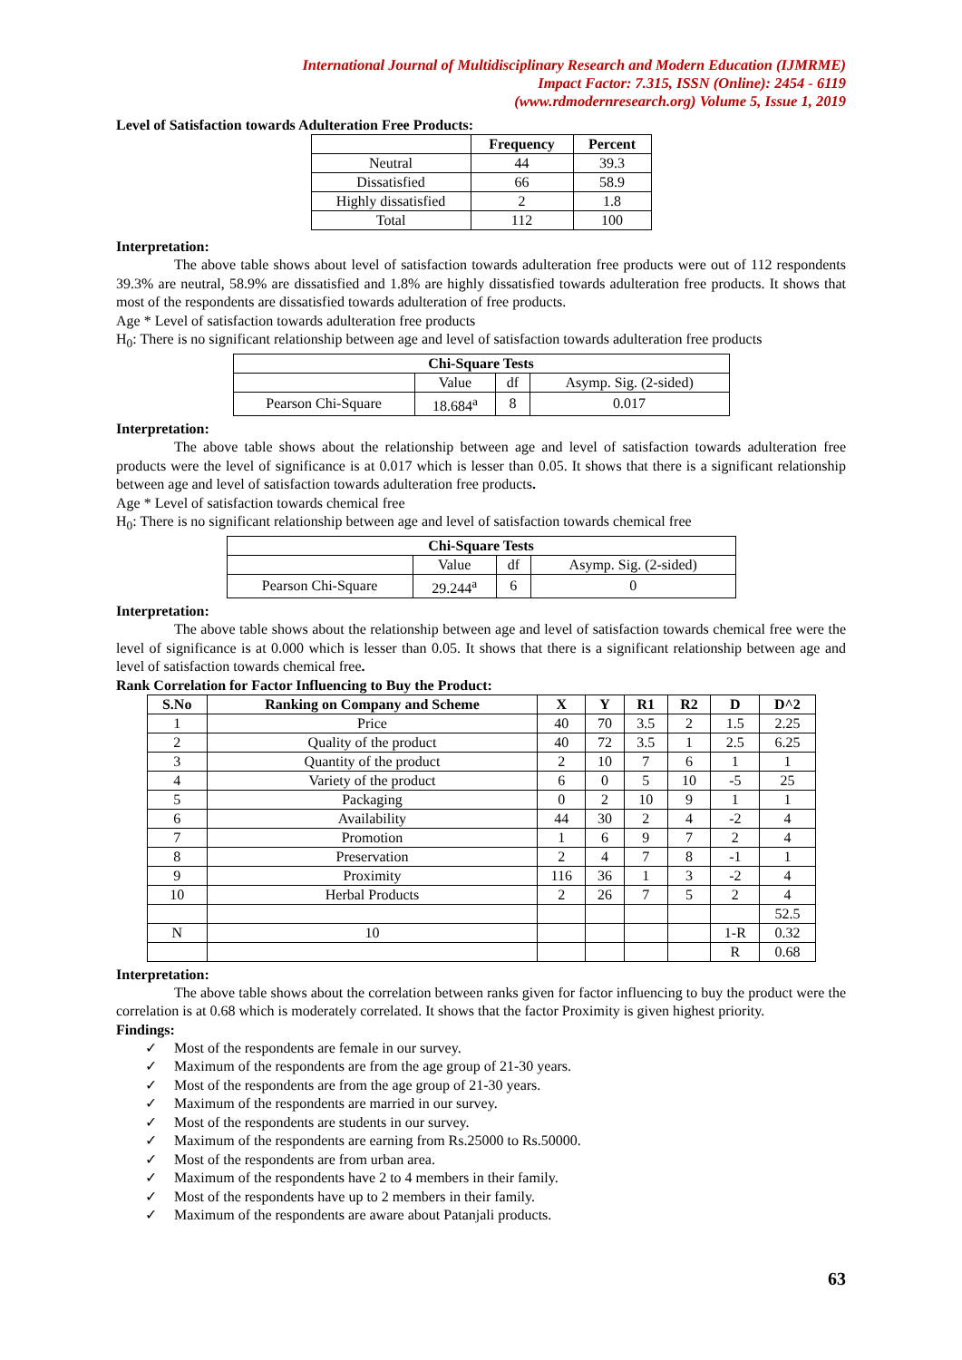International Journal of Multidisciplinary Research and Modern Education (IJMRME)
Impact Factor: 7.315, ISSN (Online): 2454 - 6119
(www.rdmodernresearch.org) Volume 5, Issue 1, 2019
Level of Satisfaction towards Adulteration Free Products:
| | Frequency | Percent |
| --- | --- | --- |
| Neutral | 44 | 39.3 |
| Dissatisfied | 66 | 58.9 |
| Highly dissatisfied | 2 | 1.8 |
| Total | 112 | 100 |
Interpretation:
The above table shows about level of satisfaction towards adulteration free products were out of 112 respondents 39.3% are neutral, 58.9% are dissatisfied and 1.8% are highly dissatisfied towards adulteration free products. It shows that most of the respondents are dissatisfied towards adulteration of free products.
Age * Level of satisfaction towards adulteration free products
H<sub>0</sub>: There is no significant relationship between age and level of satisfaction towards adulteration free products
| Chi-Square Tests | | | |
| --- | --- | --- | --- |
| | Value | df | Asymp. Sig. (2-sided) |
| Pearson Chi-Square | 18.684<sup>a</sup> | 8 | 0.017 |
Interpretation:
The above table shows about the relationship between age and level of satisfaction towards adulteration free products were the level of significance is at 0.017 which is lesser than 0.05. It shows that there is a significant relationship between age and level of satisfaction towards adulteration free products.
Age * Level of satisfaction towards chemical free
H<sub>0</sub>: There is no significant relationship between age and level of satisfaction towards chemical free
| Chi-Square Tests | | | |
| --- | --- | --- | --- |
| | Value | df | Asymp. Sig. (2-sided) |
| Pearson Chi-Square | 29.244<sup>a</sup> | 6 | 0 |
Interpretation:
The above table shows about the relationship between age and level of satisfaction towards chemical free were the level of significance is at 0.000 which is lesser than 0.05. It shows that there is a significant relationship between age and level of satisfaction towards chemical free.
Rank Correlation for Factor Influencing to Buy the Product:
| S.No | Ranking on Company and Scheme | X | Y | R1 | R2 | D | D^2 |
| --- | --- | --- | --- | --- | --- | --- | --- |
| 1 | Price | 40 | 70 | 3.5 | 2 | 1.5 | 2.25 |
| 2 | Quality of the product | 40 | 72 | 3.5 | 1 | 2.5 | 6.25 |
| 3 | Quantity of the product | 2 | 10 | 7 | 6 | 1 | 1 |
| 4 | Variety of the product | 6 | 0 | 5 | 10 | -5 | 25 |
| 5 | Packaging | 0 | 2 | 10 | 9 | 1 | 1 |
| 6 | Availability | 44 | 30 | 2 | 4 | -2 | 4 |
| 7 | Promotion | 1 | 6 | 9 | 7 | 2 | 4 |
| 8 | Preservation | 2 | 4 | 7 | 8 | -1 | 1 |
| 9 | Proximity | 116 | 36 | 1 | 3 | -2 | 4 |
| 10 | Herbal Products | 2 | 26 | 7 | 5 | 2 | 4 |
| | | | | | | | 52.5 |
| N | 10 | | | | | 1-R | 0.32 |
| | | | | | | R | 0.68 |
Interpretation:
The above table shows about the correlation between ranks given for factor influencing to buy the product were the correlation is at 0.68 which is moderately correlated. It shows that the factor Proximity is given highest priority.
Findings:
✓ Most of the respondents are female in our survey.
✓ Maximum of the respondents are from the age group of 21-30 years.
✓ Most of the respondents are from the age group of 21-30 years.
✓ Maximum of the respondents are married in our survey.
✓ Most of the respondents are students in our survey.
✓ Maximum of the respondents are earning from Rs.25000 to Rs.50000.
✓ Most of the respondents are from urban area.
✓ Maximum of the respondents have 2 to 4 members in their family.
✓ Most of the respondents have up to 2 members in their family.
✓ Maximum of the respondents are aware about Patanjali products.
63